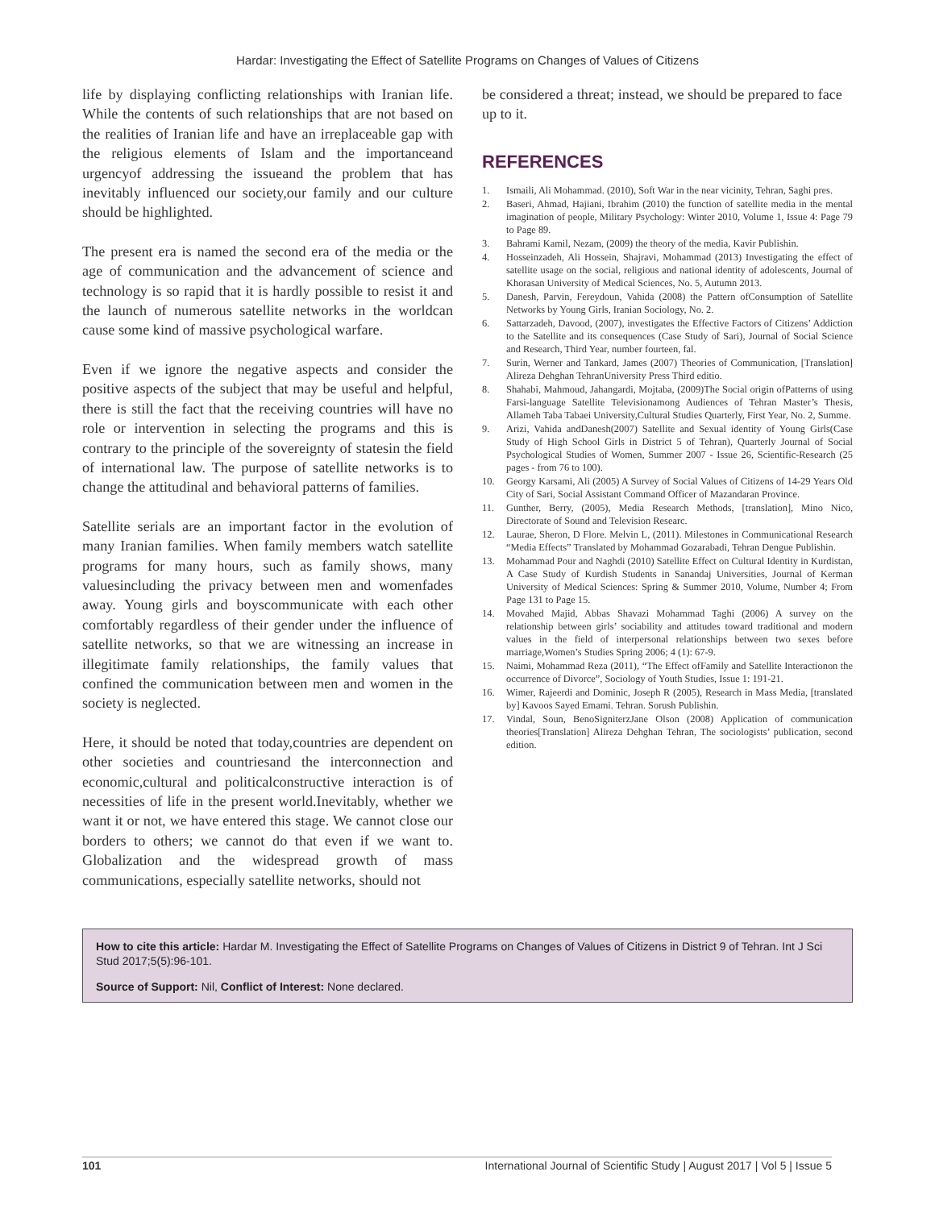Hardar: Investigating the Effect of Satellite Programs on Changes of Values of Citizens
life by displaying conflicting relationships with Iranian life. While the contents of such relationships that are not based on the realities of Iranian life and have an irreplaceable gap with the religious elements of Islam and the importanceand urgencyof addressing the issueand the problem that has inevitably influenced our society,our family and our culture should be highlighted.
The present era is named the second era of the media or the age of communication and the advancement of science and technology is so rapid that it is hardly possible to resist it and the launch of numerous satellite networks in the worldcan cause some kind of massive psychological warfare.
Even if we ignore the negative aspects and consider the positive aspects of the subject that may be useful and helpful, there is still the fact that the receiving countries will have no role or intervention in selecting the programs and this is contrary to the principle of the sovereignty of statesin the field of international law. The purpose of satellite networks is to change the attitudinal and behavioral patterns of families.
Satellite serials are an important factor in the evolution of many Iranian families. When family members watch satellite programs for many hours, such as family shows, many valuesincluding the privacy between men and womenfades away. Young girls and boyscommunicate with each other comfortably regardless of their gender under the influence of satellite networks, so that we are witnessing an increase in illegitimate family relationships, the family values that confined the communication between men and women in the society is neglected.
Here, it should be noted that today,countries are dependent on other societies and countriesand the interconnection and economic,cultural and politicalconstructive interaction is of necessities of life in the present world.Inevitably, whether we want it or not, we have entered this stage. We cannot close our borders to others; we cannot do that even if we want to. Globalization and the widespread growth of mass communications, especially satellite networks, should not
be considered a threat; instead, we should be prepared to face up to it.
REFERENCES
1. Ismaili, Ali Mohammad. (2010), Soft War in the near vicinity, Tehran, Saghi pres.
2. Baseri, Ahmad, Hajiani, Ibrahim (2010) the function of satellite media in the mental imagination of people, Military Psychology: Winter 2010, Volume 1, Issue 4: Page 79 to Page 89.
3. Bahrami Kamil, Nezam, (2009) the theory of the media, Kavir Publishin.
4. Hosseinzadeh, Ali Hossein, Shajravi, Mohammad (2013) Investigating the effect of satellite usage on the social, religious and national identity of adolescents, Journal of Khorasan University of Medical Sciences, No. 5, Autumn 2013.
5. Danesh, Parvin, Fereydoun, Vahida (2008) the Pattern ofConsumption of Satellite Networks by Young Girls, Iranian Sociology, No. 2.
6. Sattarzadeh, Davood, (2007), investigates the Effective Factors of Citizens’ Addiction to the Satellite and its consequences (Case Study of Sari), Journal of Social Science and Research, Third Year, number fourteen, fal.
7. Surin, Werner and Tankard, James (2007) Theories of Communication, [Translation] Alireza Dehghan TehranUniversity Press Third editio.
8. Shahabi, Mahmoud, Jahangardi, Mojtaba, (2009)The Social origin ofPatterns of using Farsi-language Satellite Televisionamong Audiences of Tehran Master’s Thesis, Allameh Taba Tabaei University,Cultural Studies Quarterly, First Year, No. 2, Summe.
9. Arizi, Vahida andDanesh(2007) Satellite and Sexual identity of Young Girls(Case Study of High School Girls in District 5 of Tehran), Quarterly Journal of Social Psychological Studies of Women, Summer 2007 - Issue 26, Scientific-Research (25 pages - from 76 to 100).
10. Georgy Karsami, Ali (2005) A Survey of Social Values of Citizens of 14-29 Years Old City of Sari, Social Assistant Command Officer of Mazandaran Province.
11. Gunther, Berry, (2005), Media Research Methods, [translation], Mino Nico, Directorate of Sound and Television Researc.
12. Laurae, Sheron, D Flore. Melvin L, (2011). Milestones in Communicational Research “Media Effects” Translated by Mohammad Gozarabadi, Tehran Dengue Publishin.
13. Mohammad Pour and Naghdi (2010) Satellite Effect on Cultural Identity in Kurdistan, A Case Study of Kurdish Students in Sanandaj Universities, Journal of Kerman University of Medical Sciences: Spring & Summer 2010, Volume, Number 4; From Page 131 to Page 15.
14. Movahed Majid, Abbas Shavazi Mohammad Taghi (2006) A survey on the relationship between girls’ sociability and attitudes toward traditional and modern values in the field of interpersonal relationships between two sexes before marriage,Women’s Studies Spring 2006; 4 (1): 67-9.
15. Naimi, Mohammad Reza (2011), “The Effect ofFamily and Satellite Interactionon the occurrence of Divorce”, Sociology of Youth Studies, Issue 1: 191-21.
16. Wimer, Rajeerdi and Dominic, Joseph R (2005), Research in Mass Media, [translated by] Kavoos Sayed Emami. Tehran. Sorush Publishin.
17. Vindal, Soun, BenoSigniterzJane Olson (2008) Application of communication theories[Translation] Alireza Dehghan Tehran, The sociologists’ publication, second edition.
How to cite this article: Hardar M. Investigating the Effect of Satellite Programs on Changes of Values of Citizens in District 9 of Tehran. Int J Sci Stud 2017;5(5):96-101.
Source of Support: Nil, Conflict of Interest: None declared.
101 International Journal of Scientific Study | August 2017 | Vol 5 | Issue 5